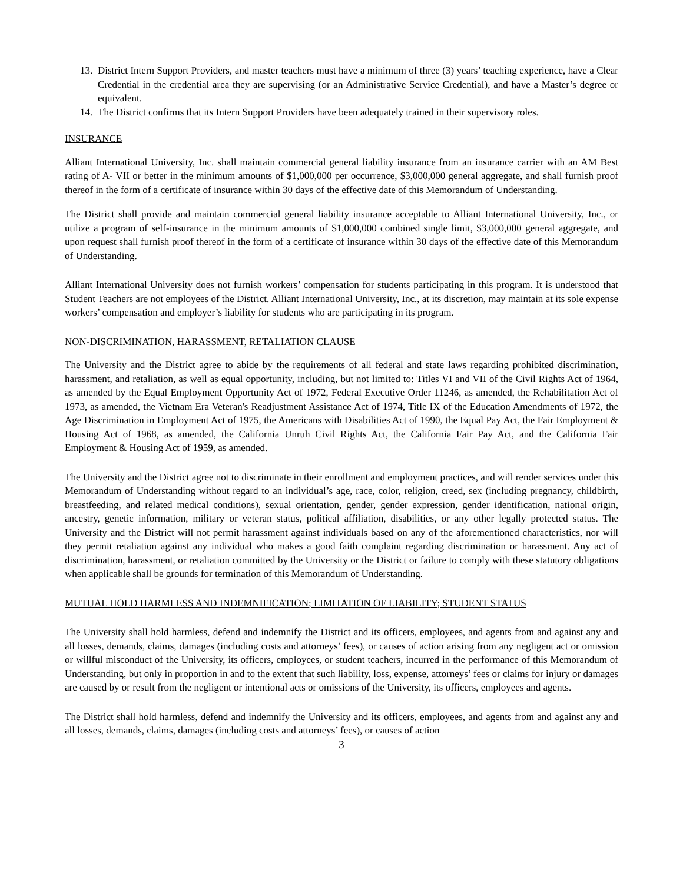13. District Intern Support Providers, and master teachers must have a minimum of three (3) years’ teaching experience, have a Clear Credential in the credential area they are supervising (or an Administrative Service Credential), and have a Master’s degree or equivalent.
14. The District confirms that its Intern Support Providers have been adequately trained in their supervisory roles.
INSURANCE
Alliant International University, Inc. shall maintain commercial general liability insurance from an insurance carrier with an AM Best rating of A- VII or better in the minimum amounts of $1,000,000 per occurrence, $3,000,000 general aggregate, and shall furnish proof thereof in the form of a certificate of insurance within 30 days of the effective date of this Memorandum of Understanding.
The District shall provide and maintain commercial general liability insurance acceptable to Alliant International University, Inc., or utilize a program of self-insurance in the minimum amounts of $1,000,000 combined single limit, $3,000,000 general aggregate, and upon request shall furnish proof thereof in the form of a certificate of insurance within 30 days of the effective date of this Memorandum of Understanding.
Alliant International University does not furnish workers’ compensation for students participating in this program. It is understood that Student Teachers are not employees of the District. Alliant International University, Inc., at its discretion, may maintain at its sole expense workers’ compensation and employer’s liability for students who are participating in its program.
NON-DISCRIMINATION, HARASSMENT, RETALIATION CLAUSE
The University and the District agree to abide by the requirements of all federal and state laws regarding prohibited discrimination, harassment, and retaliation, as well as equal opportunity, including, but not limited to: Titles VI and VII of the Civil Rights Act of 1964, as amended by the Equal Employment Opportunity Act of 1972, Federal Executive Order 11246, as amended, the Rehabilitation Act of 1973, as amended, the Vietnam Era Veteran's Readjustment Assistance Act of 1974, Title IX of the Education Amendments of 1972, the Age Discrimination in Employment Act of 1975, the Americans with Disabilities Act of 1990, the Equal Pay Act, the Fair Employment & Housing Act of 1968, as amended, the California Unruh Civil Rights Act, the California Fair Pay Act, and the California Fair Employment & Housing Act of 1959, as amended.
The University and the District agree not to discriminate in their enrollment and employment practices, and will render services under this Memorandum of Understanding without regard to an individual’s age, race, color, religion, creed, sex (including pregnancy, childbirth, breastfeeding, and related medical conditions), sexual orientation, gender, gender expression, gender identification, national origin, ancestry, genetic information, military or veteran status, political affiliation, disabilities, or any other legally protected status. The University and the District will not permit harassment against individuals based on any of the aforementioned characteristics, nor will they permit retaliation against any individual who makes a good faith complaint regarding discrimination or harassment. Any act of discrimination, harassment, or retaliation committed by the University or the District or failure to comply with these statutory obligations when applicable shall be grounds for termination of this Memorandum of Understanding.
MUTUAL HOLD HARMLESS AND INDEMNIFICATION; LIMITATION OF LIABILITY; STUDENT STATUS
The University shall hold harmless, defend and indemnify the District and its officers, employees, and agents from and against any and all losses, demands, claims, damages (including costs and attorneys’ fees), or causes of action arising from any negligent act or omission or willful misconduct of the University, its officers, employees, or student teachers, incurred in the performance of this Memorandum of Understanding, but only in proportion in and to the extent that such liability, loss, expense, attorneys’ fees or claims for injury or damages are caused by or result from the negligent or intentional acts or omissions of the University, its officers, employees and agents.
The District shall hold harmless, defend and indemnify the University and its officers, employees, and agents from and against any and all losses, demands, claims, damages (including costs and attorneys’ fees), or causes of action
3